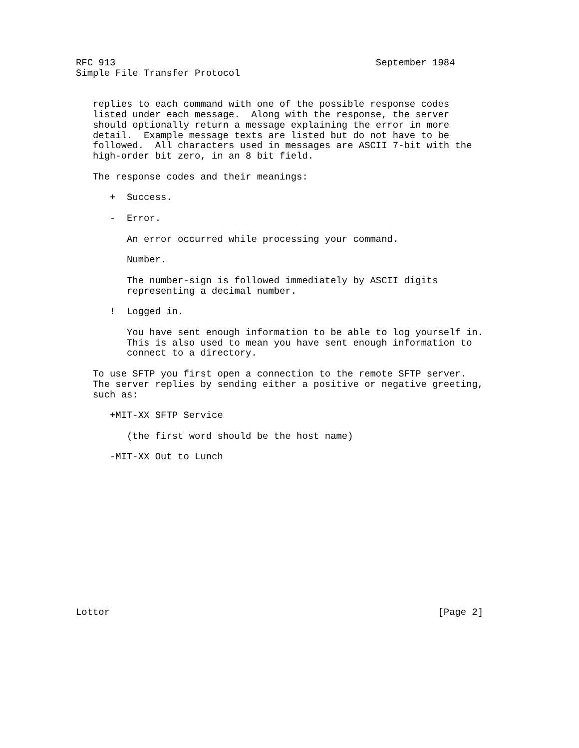RFC 913                                              September 1984
Simple File Transfer Protocol


   replies to each command with one of the possible response codes
   listed under each message.  Along with the response, the server
   should optionally return a message explaining the error in more
   detail.  Example message texts are listed but do not have to be
   followed.  All characters used in messages are ASCII 7-bit with the
   high-order bit zero, in an 8 bit field.

   The response codes and their meanings:

      +  Success.

      -  Error.

         An error occurred while processing your command.

         Number.

         The number-sign is followed immediately by ASCII digits
         representing a decimal number.

      !  Logged in.

         You have sent enough information to be able to log yourself in.
         This is also used to mean you have sent enough information to
         connect to a directory.

   To use SFTP you first open a connection to the remote SFTP server.
   The server replies by sending either a positive or negative greeting,
   such as:

      +MIT-XX SFTP Service

         (the first word should be the host name)

      -MIT-XX Out to Lunch














Lottor                                                          [Page 2]